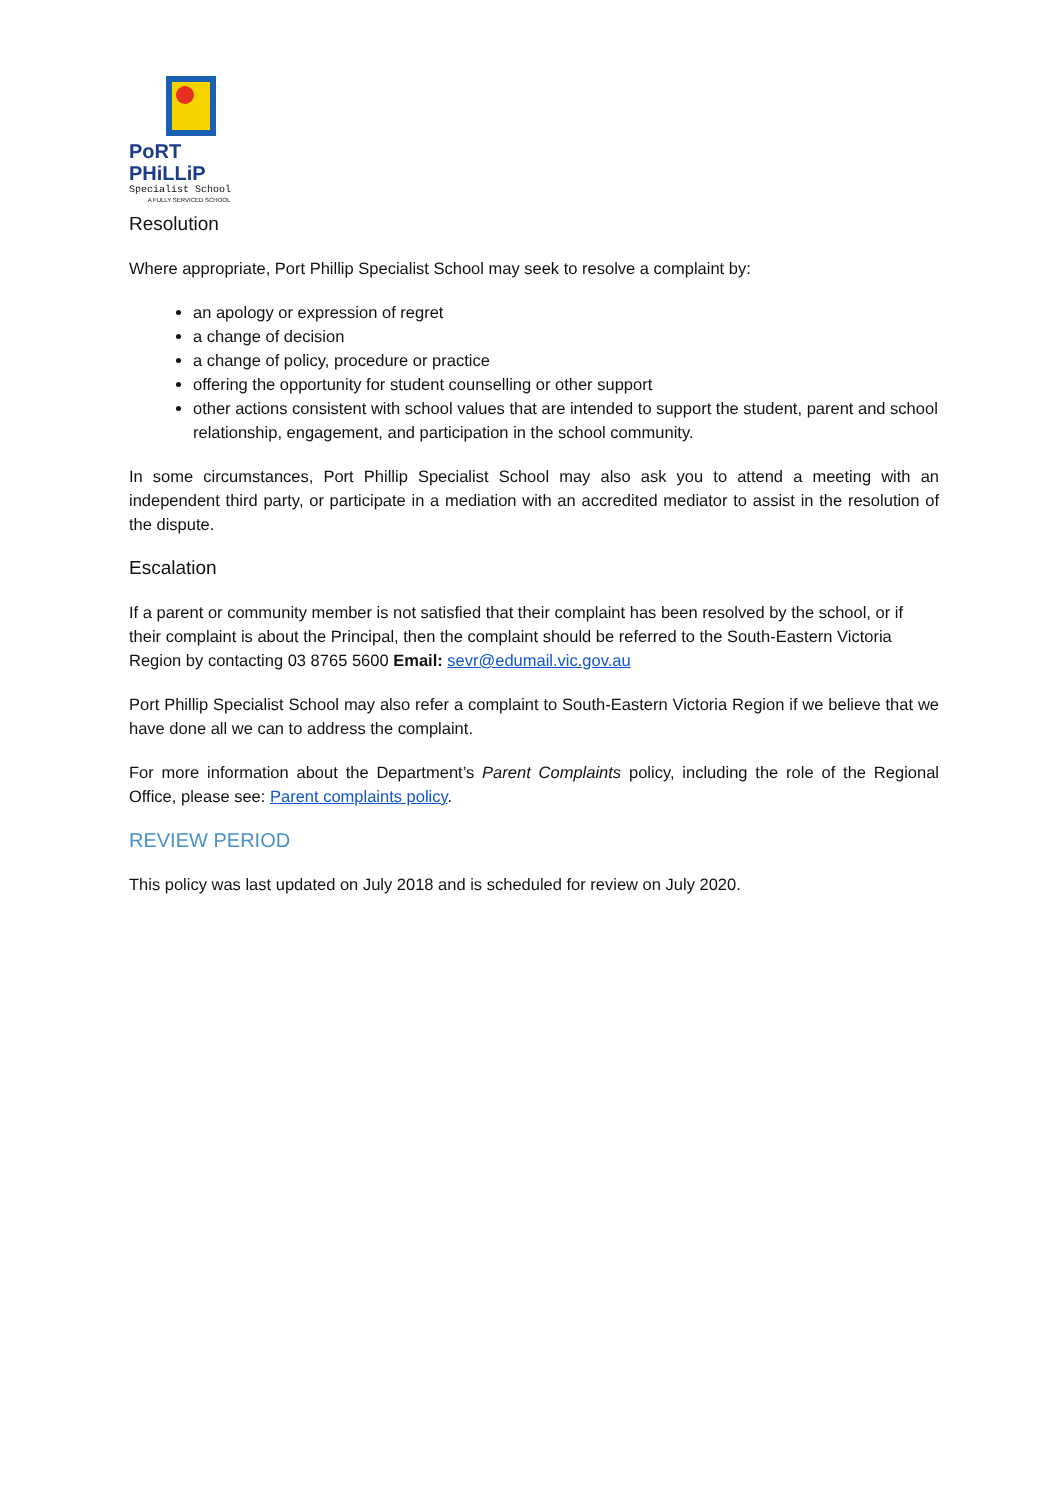PoRT PHiLLiP
Specialist School
A FULLY SERVICED SCHOOL
Resolution
Where appropriate, Port Phillip Specialist School may seek to resolve a complaint by:
an apology or expression of regret
a change of decision
a change of policy, procedure or practice
offering the opportunity for student counselling or other support
other actions consistent with school values that are intended to support the student, parent and school relationship, engagement, and participation in the school community.
In some circumstances, Port Phillip Specialist School may also ask you to attend a meeting with an independent third party, or participate in a mediation with an accredited mediator to assist in the resolution of the dispute.
Escalation
If a parent or community member is not satisfied that their complaint has been resolved by the school, or if their complaint is about the Principal, then the complaint should be referred to the South-Eastern Victoria Region by contacting 03 8765 5600 Email: sevr@edumail.vic.gov.au
Port Phillip Specialist School may also refer a complaint to South-Eastern Victoria Region if we believe that we have done all we can to address the complaint.
For more information about the Department’s Parent Complaints policy, including the role of the Regional Office, please see: Parent complaints policy.
REVIEW PERIOD
This policy was last updated on July 2018 and is scheduled for review on July 2020.